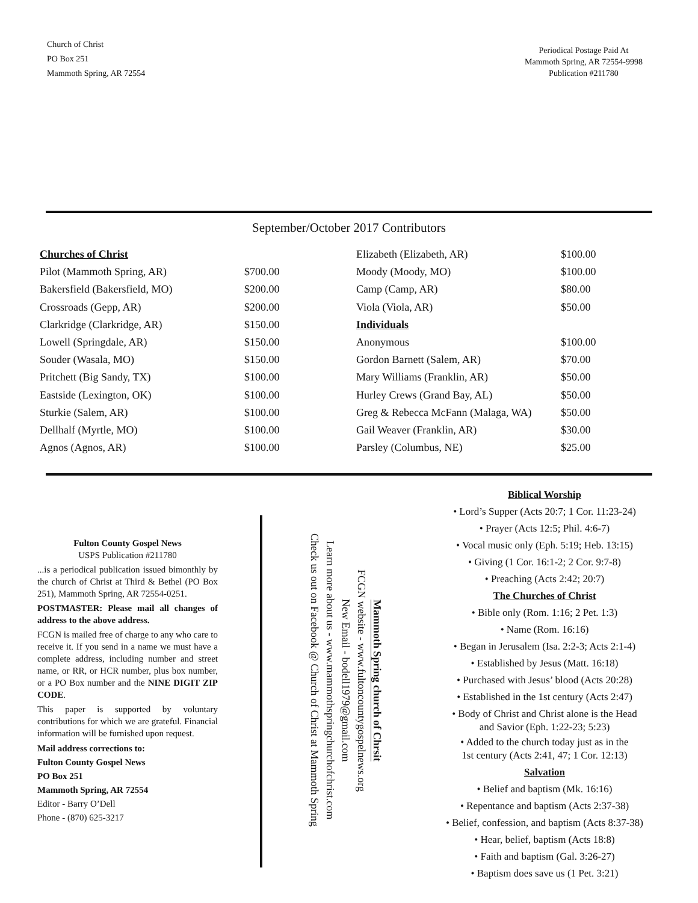Church of Christ
PO Box 251
Mammoth Spring, AR 72554
Periodical Postage Paid At
Mammoth Spring, AR 72554-9998
Publication #211780
September/October 2017 Contributors
| Churches of Christ | | Elizabeth (Elizabeth, AR) | $100.00 |
| Pilot (Mammoth Spring, AR) | $700.00 | Moody (Moody, MO) | $100.00 |
| Bakersfield (Bakersfield, MO) | $200.00 | Camp (Camp, AR) | $80.00 |
| Crossroads (Gepp, AR) | $200.00 | Viola (Viola, AR) | $50.00 |
| Clarkridge (Clarkridge, AR) | $150.00 | Individuals | |
| Lowell (Springdale, AR) | $150.00 | Anonymous | $100.00 |
| Souder (Wasala, MO) | $150.00 | Gordon Barnett (Salem, AR) | $70.00 |
| Pritchett (Big Sandy, TX) | $100.00 | Mary Williams (Franklin, AR) | $50.00 |
| Eastside (Lexington, OK) | $100.00 | Hurley Crews (Grand Bay, AL) | $50.00 |
| Sturkie (Salem, AR) | $100.00 | Greg & Rebecca McFann (Malaga, WA) | $50.00 |
| Dellhalf (Myrtle, MO) | $100.00 | Gail Weaver (Franklin, AR) | $30.00 |
| Agnos (Agnos, AR) | $100.00 | Parsley (Columbus, NE) | $25.00 |
Fulton County Gospel News
USPS Publication #211780
...is a periodical publication issued bimonthly by the church of Christ at Third & Bethel (PO Box 251), Mammoth Spring, AR 72554-0251.
POSTMASTER: Please mail all changes of address to the above address.
FCGN is mailed free of charge to any who care to receive it. If you send in a name we must have a complete address, including number and street name, or RR, or HCR number, plus box number, or a PO Box number and the NINE DIGIT ZIP CODE.
This paper is supported by voluntary contributions for which we are grateful. Financial information will be furnished upon request.
Mail address corrections to:
Fulton County Gospel News
PO Box 251
Mammoth Spring, AR 72554
Editor - Barry O’Dell
Phone - (870) 625-3217
Mammoth Spring church of Chrsit
FCGN website - www.fultoncountygospelnews.org
New Email - bodell1979@gmail.com
Learn more about us - www.mammothspringchurchofchrist.com
Check us out on Facebook @ Church of Christ at Mammoth Spring
Biblical Worship
• Lord’s Supper (Acts 20:7; 1 Cor. 11:23-24)
• Prayer (Acts 12:5; Phil. 4:6-7)
• Vocal music only (Eph. 5:19; Heb. 13:15)
• Giving (1 Cor. 16:1-2; 2 Cor. 9:7-8)
• Preaching (Acts 2:42; 20:7)
The Churches of Christ
• Bible only (Rom. 1:16; 2 Pet. 1:3)
• Name (Rom. 16:16)
• Began in Jerusalem (Isa. 2:2-3; Acts 2:1-4)
• Established by Jesus (Matt. 16:18)
• Purchased with Jesus’ blood (Acts 20:28)
• Established in the 1st century (Acts 2:47)
• Body of Christ and Christ alone is the Head
and Savior (Eph. 1:22-23; 5:23)
• Added to the church today just as in the
1st century (Acts 2:41, 47; 1 Cor. 12:13)
Salvation
• Belief and baptism (Mk. 16:16)
• Repentance and baptism (Acts 2:37-38)
• Belief, confession, and baptism (Acts 8:37-38)
• Hear, belief, baptism (Acts 18:8)
• Faith and baptism (Gal. 3:26-27)
• Baptism does save us (1 Pet. 3:21)